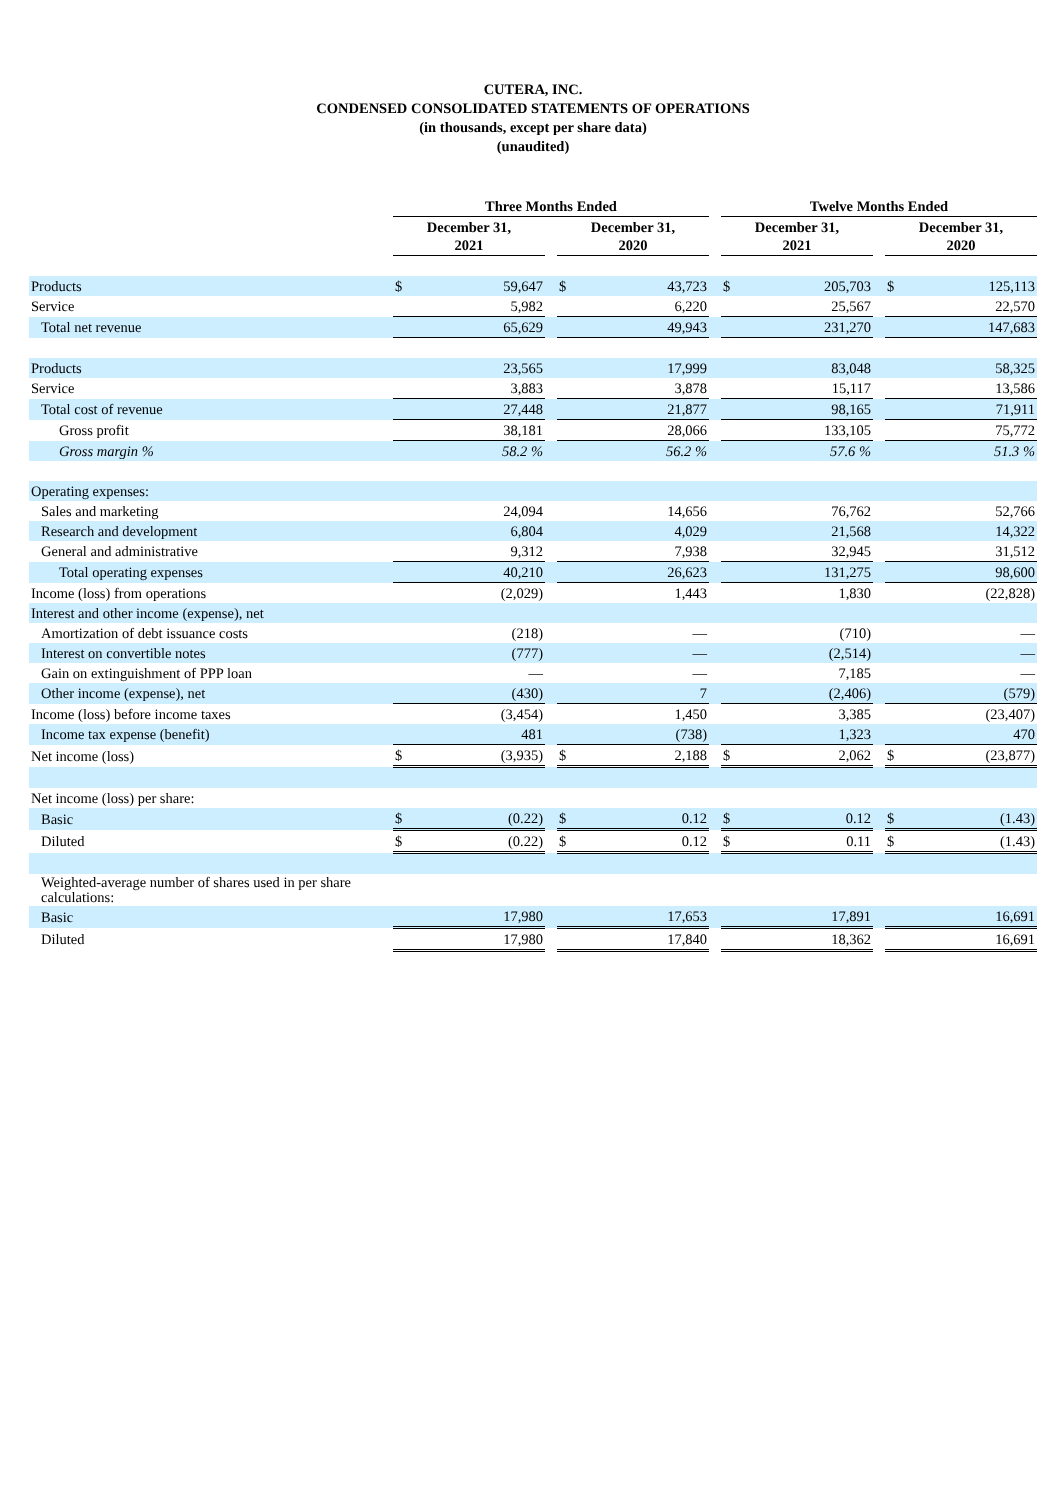CUTERA, INC.
CONDENSED CONSOLIDATED STATEMENTS OF OPERATIONS
(in thousands, except per share data)
(unaudited)
| | Three Months Ended | | | | | | Twelve Months Ended | | | | |
| --- | --- | --- | --- | --- | --- | --- | --- | --- | --- | --- | --- |
| | December 31, 2021 | | | December 31, 2020 | | | December 31, 2021 | | | December 31, 2020 | |
| Products | $ | 59,647 | | $ | 43,723 | | $ | 205,703 | | $ | 125,113 |
| Service | | 5,982 | | | 6,220 | | | 25,567 | | | 22,570 |
| Total net revenue | | 65,629 | | | 49,943 | | | 231,270 | | | 147,683 |
| Products | | 23,565 | | | 17,999 | | | 83,048 | | | 58,325 |
| Service | | 3,883 | | | 3,878 | | | 15,117 | | | 13,586 |
| Total cost of revenue | | 27,448 | | | 21,877 | | | 98,165 | | | 71,911 |
| Gross profit | | 38,181 | | | 28,066 | | | 133,105 | | | 75,772 |
| Gross margin % | | 58.2 % | | | 56.2 % | | | 57.6 % | | | 51.3 % |
| Operating expenses: | | | | | | | | | | | |
| Sales and marketing | | 24,094 | | | 14,656 | | | 76,762 | | | 52,766 |
| Research and development | | 6,804 | | | 4,029 | | | 21,568 | | | 14,322 |
| General and administrative | | 9,312 | | | 7,938 | | | 32,945 | | | 31,512 |
| Total operating expenses | | 40,210 | | | 26,623 | | | 131,275 | | | 98,600 |
| Income (loss) from operations | | (2,029) | | | 1,443 | | | 1,830 | | | (22,828) |
| Interest and other income (expense), net | | | | | | | | | | | |
| Amortization of debt issuance costs | | (218) | | | — | | | (710) | | | — |
| Interest on convertible notes | | (777) | | | — | | | (2,514) | | | — |
| Gain on extinguishment of PPP loan | | — | | | — | | | 7,185 | | | — |
| Other income (expense), net | | (430) | | | 7 | | | (2,406) | | | (579) |
| Income (loss) before income taxes | | (3,454) | | | 1,450 | | | 3,385 | | | (23,407) |
| Income tax expense (benefit) | | 481 | | | (738) | | | 1,323 | | | 470 |
| Net income (loss) | $ | (3,935) | | $ | 2,188 | | $ | 2,062 | | $ | (23,877) |
| Net income (loss) per share: | | | | | | | | | | | |
| Basic | $ | (0.22) | | $ | 0.12 | | $ | 0.12 | | $ | (1.43) |
| Diluted | $ | (0.22) | | $ | 0.12 | | $ | 0.11 | | $ | (1.43) |
| Weighted-average number of shares used in per share calculations: | | | | | | | | | | | |
| Basic | | 17,980 | | | 17,653 | | | 17,891 | | | 16,691 |
| Diluted | | 17,980 | | | 17,840 | | | 18,362 | | | 16,691 |